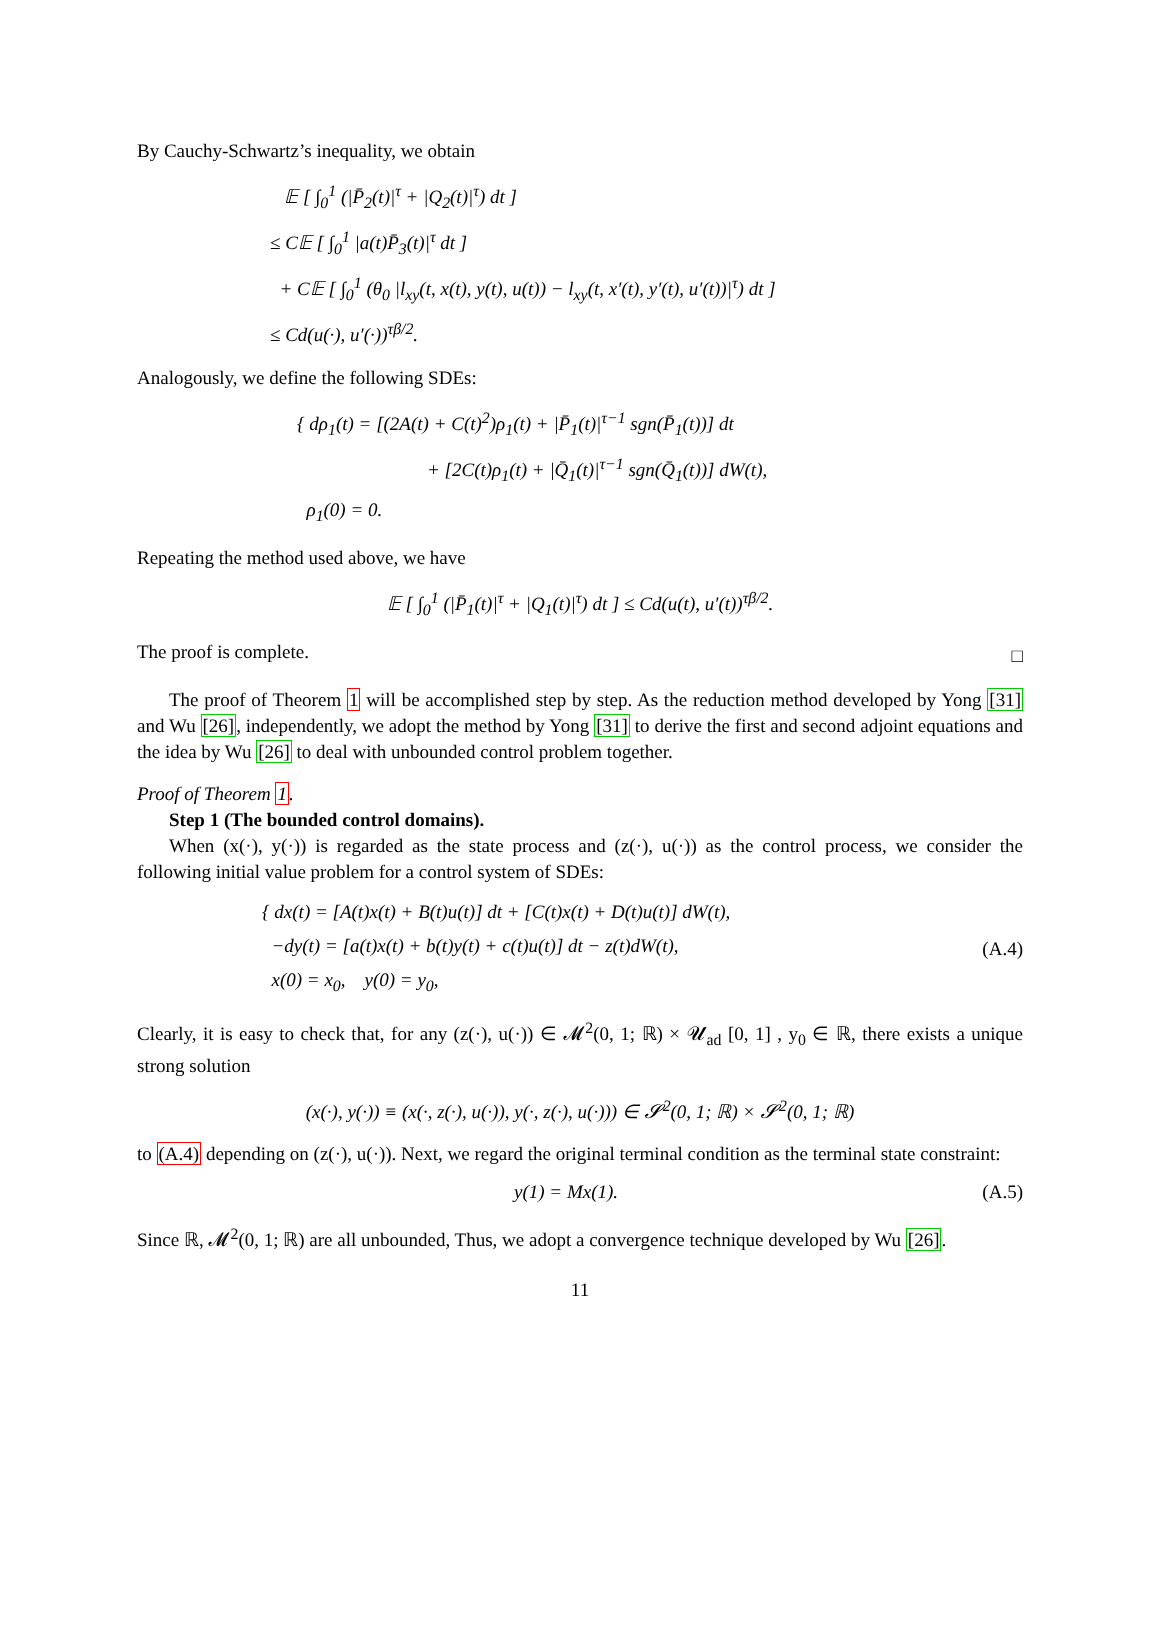By Cauchy-Schwartz’s inequality, we obtain
𝔼 [ ∫<sub>0</sub><sup>1</sup> (|P̄<sub>2</sub>(t)|<sup>τ</sup> + |Q<sub>2</sub>(t)|<sup>τ</sup>) dt ]
≤ C𝔼 [ ∫<sub>0</sub><sup>1</sup> |a(t)P̄<sub>3</sub>(t)|<sup>τ</sup> dt ]
+ C𝔼 [ ∫<sub>0</sub><sup>1</sup> (θ<sub>0</sub> |l<sub>xy</sub>(t, x(t), y(t), u(t)) − l<sub>xy</sub>(t, x′(t), y′(t), u′(t))|<sup>τ</sup>) dt ]
≤ Cd(u(·), u′(·))<sup>τβ/2</sup>.
Analogously, we define the following SDEs:
{ dρ<sub>1</sub>(t) = [(2A(t) + C(t)<sup>2</sup>)ρ<sub>1</sub>(t) + |P̄<sub>1</sub>(t)|<sup>τ−1</sup> sgn(P̄<sub>1</sub>(t))] dt
+ [2C(t)ρ<sub>1</sub>(t) + |Q̄<sub>1</sub>(t)|<sup>τ−1</sup> sgn(Q̄<sub>1</sub>(t))] dW(t),
ρ<sub>1</sub>(0) = 0.
Repeating the method used above, we have
𝔼 [ ∫<sub>0</sub><sup>1</sup> (|P̄<sub>1</sub>(t)|<sup>τ</sup> + |Q<sub>1</sub>(t)|<sup>τ</sup>) dt ] ≤ Cd(u(t), u′(t))<sup>τβ/2</sup>.
The proof is complete.
□
The proof of Theorem 1 will be accomplished step by step. As the reduction method developed by Yong [31] and Wu [26], independently, we adopt the method by Yong [31] to derive the first and second adjoint equations and the idea by Wu [26] to deal with unbounded control problem together.
Proof of Theorem 1.
Step 1 (The bounded control domains).
When (x(·), y(·)) is regarded as the state process and (z(·), u(·)) as the control process, we consider the following initial value problem for a control system of SDEs:
{ dx(t) = [A(t)x(t) + B(t)u(t)] dt + [C(t)x(t) + D(t)u(t)] dW(t),
−dy(t) = [a(t)x(t) + b(t)y(t) + c(t)u(t)] dt − z(t)dW(t),
x(0) = x<sub>0</sub>, y(0) = y<sub>0</sub>,
(A.4)
Clearly, it is easy to check that, for any (z(·), u(·)) ∈ 𝓜<sup>2</sup>(0, 1; ℝ) × 𝓤<sub>ad</sub> [0, 1] , y<sub>0</sub> ∈ ℝ, there exists a unique strong solution
(x(·), y(·)) ≡ (x(·, z(·), u(·)), y(·, z(·), u(·))) ∈ 𝓢<sup>2</sup>(0, 1; ℝ) × 𝓢<sup>2</sup>(0, 1; ℝ)
to (A.4) depending on (z(·), u(·)). Next, we regard the original terminal condition as the terminal state constraint:
y(1) = Mx(1). (A.5)
Since ℝ, 𝓜<sup>2</sup>(0, 1; ℝ) are all unbounded, Thus, we adopt a convergence technique developed by Wu [26].
11